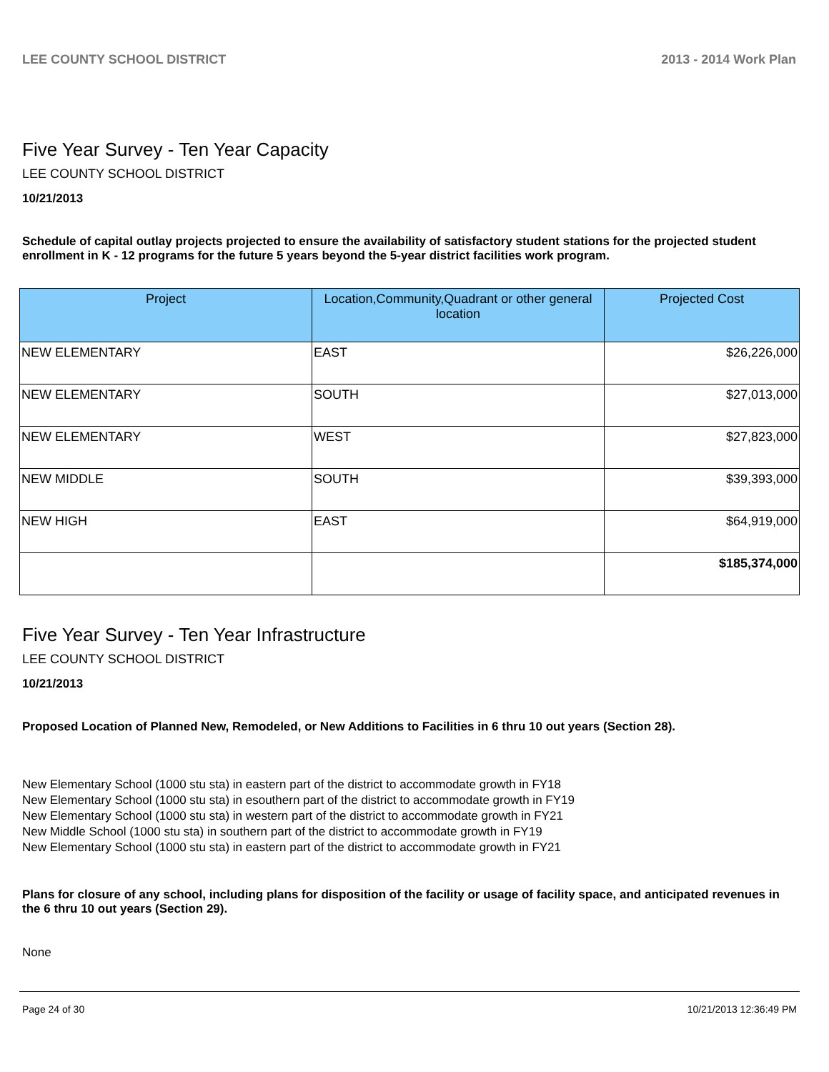LEE COUNTY SCHOOL DISTRICT 2013 - 2014 Work Plan
Five Year Survey - Ten Year Capacity
LEE COUNTY SCHOOL DISTRICT
10/21/2013
Schedule of capital outlay projects projected to ensure the availability of satisfactory student stations for the projected student enrollment in K - 12 programs for the future 5 years beyond the 5-year district facilities work program.
| Project | Location,Community,Quadrant or other general location | Projected Cost |
| --- | --- | --- |
| NEW ELEMENTARY | EAST | $26,226,000 |
| NEW ELEMENTARY | SOUTH | $27,013,000 |
| NEW ELEMENTARY | WEST | $27,823,000 |
| NEW MIDDLE | SOUTH | $39,393,000 |
| NEW HIGH | EAST | $64,919,000 |
| | | $185,374,000 |
Five Year Survey - Ten Year Infrastructure
LEE COUNTY SCHOOL DISTRICT
10/21/2013
Proposed Location of Planned New, Remodeled, or New Additions to Facilities in 6 thru 10 out years (Section 28).
New Elementary School (1000 stu sta) in eastern part of the district to accommodate growth in FY18
New Elementary School (1000 stu sta) in esouthern part of the district to accommodate growth in FY19
New Elementary School (1000 stu sta) in western part of the district to accommodate growth in FY21
New Middle School (1000 stu sta) in southern part of the district to accommodate growth in FY19
New Elementary School (1000 stu sta) in eastern part of the district to accommodate growth in FY21
Plans for closure of any school, including plans for disposition of the facility or usage of facility space, and anticipated revenues in the 6 thru 10 out years (Section 29).
None
Page 24 of 30 10/21/2013 12:36:49 PM